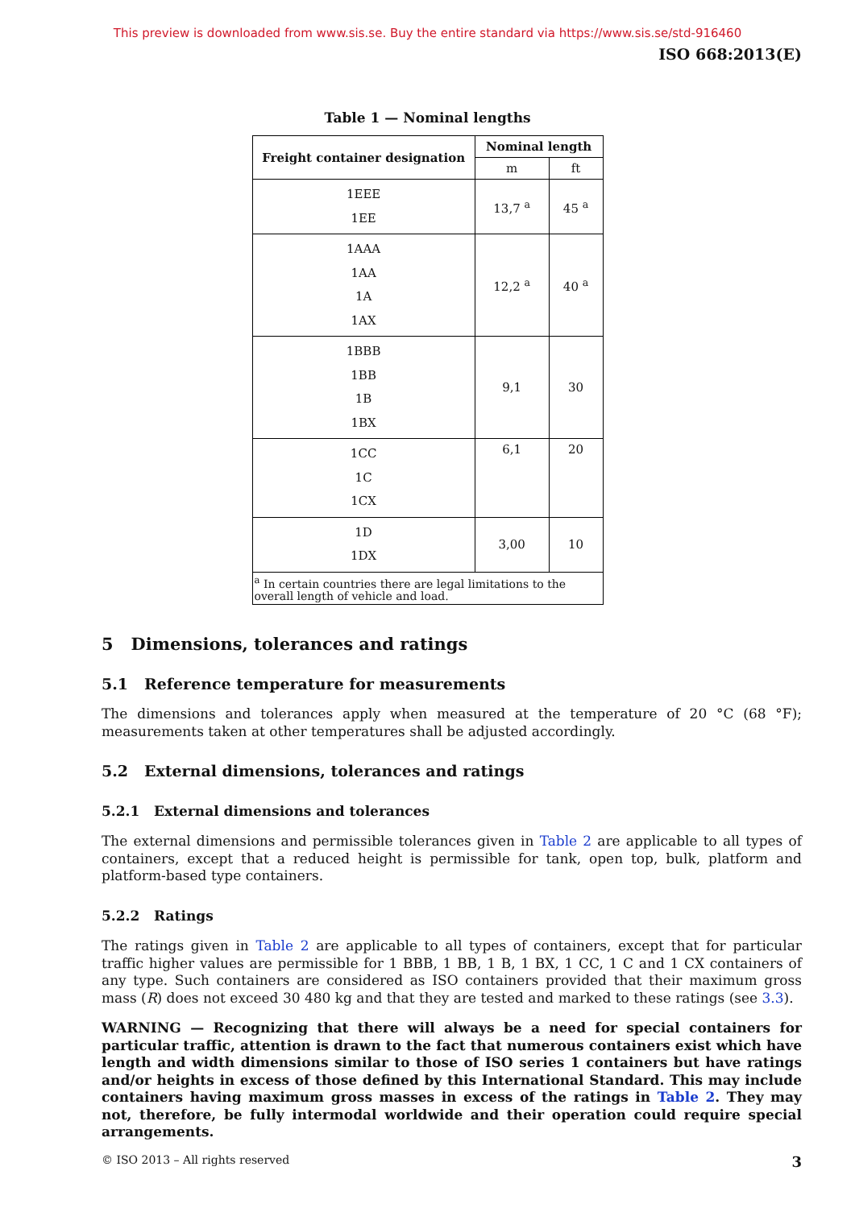This preview is downloaded from www.sis.se. Buy the entire standard via https://www.sis.se/std-916460
ISO 668:2013(E)
Table 1 — Nominal lengths
| Freight container designation | Nominal length | |
| --- | --- | --- |
| | m | ft |
| 1EEE 1EE | 13,7 <sup>a</sup> | 45 <sup>a</sup> |
| 1AAA 1AA 1A 1AX | 12,2 <sup>a</sup> | 40 <sup>a</sup> |
| 1BBB 1BB 1B 1BX | 9,1 | 30 |
| 1CC 1C 1CX | 6,1 | 20 |
| 1D 1DX | 3,00 | 10 |
| <sup>a</sup> In certain countries there are legal limitations to the overall length of vehicle and load. | | |
5 Dimensions, tolerances and ratings
5.1 Reference temperature for measurements
The dimensions and tolerances apply when measured at the temperature of 20 °C (68 °F); measurements taken at other temperatures shall be adjusted accordingly.
5.2 External dimensions, tolerances and ratings
5.2.1 External dimensions and tolerances
The external dimensions and permissible tolerances given in Table 2 are applicable to all types of containers, except that a reduced height is permissible for tank, open top, bulk, platform and platform-based type containers.
5.2.2 Ratings
The ratings given in Table 2 are applicable to all types of containers, except that for particular traffic higher values are permissible for 1 BBB, 1 BB, 1 B, 1 BX, 1 CC, 1 C and 1 CX containers of any type. Such containers are considered as ISO containers provided that their maximum gross mass (R) does not exceed 30 480 kg and that they are tested and marked to these ratings (see 3.3).
WARNING — Recognizing that there will always be a need for special containers for particular traffic, attention is drawn to the fact that numerous containers exist which have length and width dimensions similar to those of ISO series 1 containers but have ratings and/or heights in excess of those defined by this International Standard. This may include containers having maximum gross masses in excess of the ratings in Table 2. They may not, therefore, be fully intermodal worldwide and their operation could require special arrangements.
© ISO 2013 – All rights reserved 3